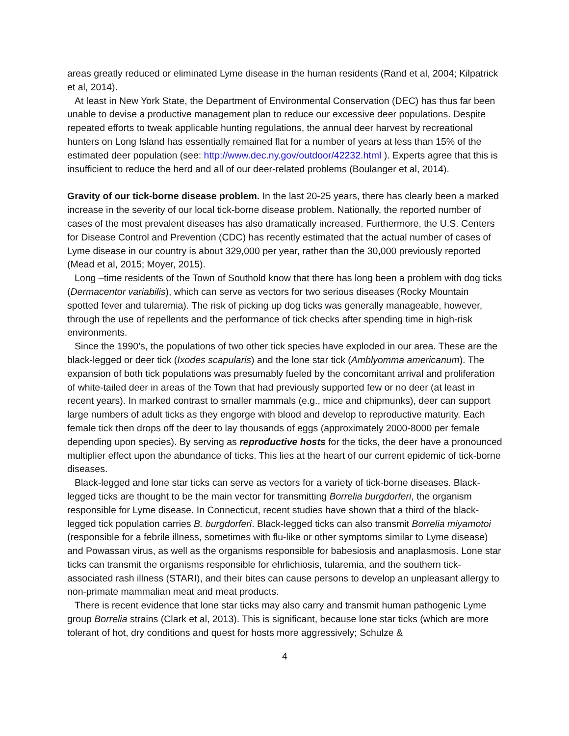areas greatly reduced or eliminated Lyme disease in the human residents (Rand et al, 2004; Kilpatrick et al, 2014).
At least in New York State, the Department of Environmental Conservation (DEC) has thus far been unable to devise a productive management plan to reduce our excessive deer populations. Despite repeated efforts to tweak applicable hunting regulations, the annual deer harvest by recreational hunters on Long Island has essentially remained flat for a number of years at less than 15% of the estimated deer population (see: http://www.dec.ny.gov/outdoor/42232.html ). Experts agree that this is insufficient to reduce the herd and all of our deer-related problems (Boulanger et al, 2014).
Gravity of our tick-borne disease problem. In the last 20-25 years, there has clearly been a marked increase in the severity of our local tick-borne disease problem. Nationally, the reported number of cases of the most prevalent diseases has also dramatically increased. Furthermore, the U.S. Centers for Disease Control and Prevention (CDC) has recently estimated that the actual number of cases of Lyme disease in our country is about 329,000 per year, rather than the 30,000 previously reported (Mead et al, 2015; Moyer, 2015).
Long –time residents of the Town of Southold know that there has long been a problem with dog ticks (Dermacentor variabilis), which can serve as vectors for two serious diseases (Rocky Mountain spotted fever and tularemia). The risk of picking up dog ticks was generally manageable, however, through the use of repellents and the performance of tick checks after spending time in high-risk environments.
Since the 1990’s, the populations of two other tick species have exploded in our area. These are the black-legged or deer tick (Ixodes scapularis) and the lone star tick (Amblyomma americanum). The expansion of both tick populations was presumably fueled by the concomitant arrival and proliferation of white-tailed deer in areas of the Town that had previously supported few or no deer (at least in recent years). In marked contrast to smaller mammals (e.g., mice and chipmunks), deer can support large numbers of adult ticks as they engorge with blood and develop to reproductive maturity. Each female tick then drops off the deer to lay thousands of eggs (approximately 2000-8000 per female depending upon species). By serving as reproductive hosts for the ticks, the deer have a pronounced multiplier effect upon the abundance of ticks. This lies at the heart of our current epidemic of tick-borne diseases.
Black-legged and lone star ticks can serve as vectors for a variety of tick-borne diseases. Black-legged ticks are thought to be the main vector for transmitting Borrelia burgdorferi, the organism responsible for Lyme disease. In Connecticut, recent studies have shown that a third of the black-legged tick population carries B. burgdorferi. Black-legged ticks can also transmit Borrelia miyamotoi (responsible for a febrile illness, sometimes with flu-like or other symptoms similar to Lyme disease) and Powassan virus, as well as the organisms responsible for babesiosis and anaplasmosis. Lone star ticks can transmit the organisms responsible for ehrlichiosis, tularemia, and the southern tick-associated rash illness (STARI), and their bites can cause persons to develop an unpleasant allergy to non-primate mammalian meat and meat products.
There is recent evidence that lone star ticks may also carry and transmit human pathogenic Lyme group Borrelia strains (Clark et al, 2013). This is significant, because lone star ticks (which are more tolerant of hot, dry conditions and quest for hosts more aggressively; Schulze &
4